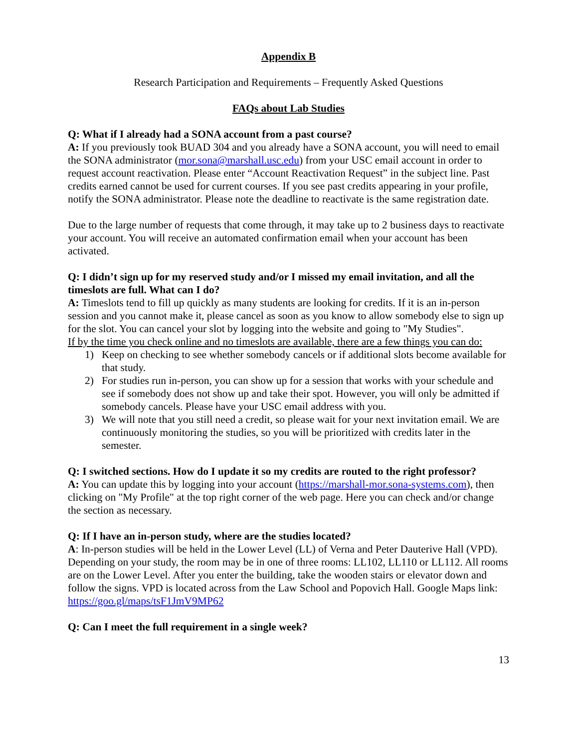Appendix B
Research Participation and Requirements – Frequently Asked Questions
FAQs about Lab Studies
Q: What if I already had a SONA account from a past course?
A: If you previously took BUAD 304 and you already have a SONA account, you will need to email the SONA administrator (mor.sona@marshall.usc.edu) from your USC email account in order to request account reactivation. Please enter “Account Reactivation Request” in the subject line. Past credits earned cannot be used for current courses. If you see past credits appearing in your profile, notify the SONA administrator. Please note the deadline to reactivate is the same registration date.
Due to the large number of requests that come through, it may take up to 2 business days to reactivate your account. You will receive an automated confirmation email when your account has been activated.
Q: I didn’t sign up for my reserved study and/or I missed my email invitation, and all the timeslots are full. What can I do?
A: Timeslots tend to fill up quickly as many students are looking for credits. If it is an in-person session and you cannot make it, please cancel as soon as you know to allow somebody else to sign up for the slot. You can cancel your slot by logging into the website and going to "My Studies".
If by the time you check online and no timeslots are available, there are a few things you can do:
1) Keep on checking to see whether somebody cancels or if additional slots become available for that study.
2) For studies run in-person, you can show up for a session that works with your schedule and see if somebody does not show up and take their spot. However, you will only be admitted if somebody cancels. Please have your USC email address with you.
3) We will note that you still need a credit, so please wait for your next invitation email. We are continuously monitoring the studies, so you will be prioritized with credits later in the semester.
Q: I switched sections. How do I update it so my credits are routed to the right professor?
A: You can update this by logging into your account (https://marshall-mor.sona-systems.com), then clicking on "My Profile" at the top right corner of the web page. Here you can check and/or change the section as necessary.
Q: If I have an in-person study, where are the studies located?
A: In-person studies will be held in the Lower Level (LL) of Verna and Peter Dauterive Hall (VPD). Depending on your study, the room may be in one of three rooms: LL102, LL110 or LL112. All rooms are on the Lower Level. After you enter the building, take the wooden stairs or elevator down and follow the signs. VPD is located across from the Law School and Popovich Hall. Google Maps link: https://goo.gl/maps/tsF1JmV9MP62
Q: Can I meet the full requirement in a single week?
13